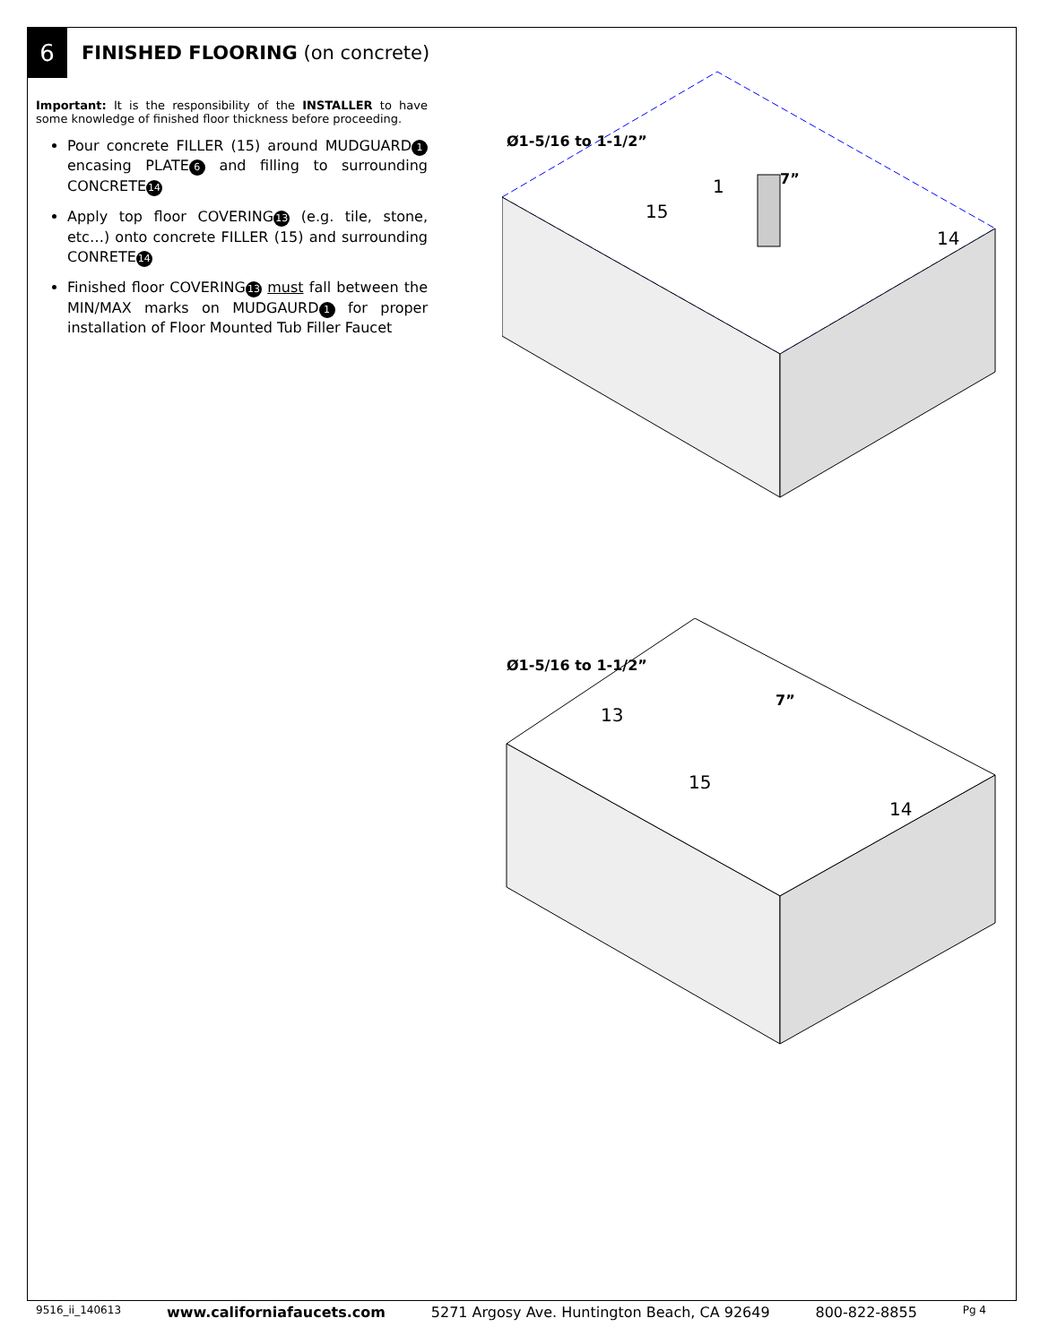6
FINISHED FLOORING (on concrete)
Important: It is the responsibility of the INSTALLER to have some knowledge of finished floor thickness before proceeding.
Pour concrete FILLER (15) around MUDGUARD 1 encasing PLATE 6 and filling to surrounding CONCRETE 14
Apply top floor COVERING 13 (e.g. tile, stone, etc…) onto concrete FILLER (15) and surrounding CONRETE 14
Finished floor COVERING 13 must fall between the MIN/MAX marks on MUDGAURD 1 for proper installation of Floor Mounted Tub Filler Faucet
Ø1-5/16 to 1-1/2”
1
7”
15
14
Ø1-5/16 to 1-1/2”
13
7”
15
14
9516_ii_140613 www.californiafaucets.com 5271 Argosy Ave. Huntington Beach, CA 92649 800-822-8855 Pg 4